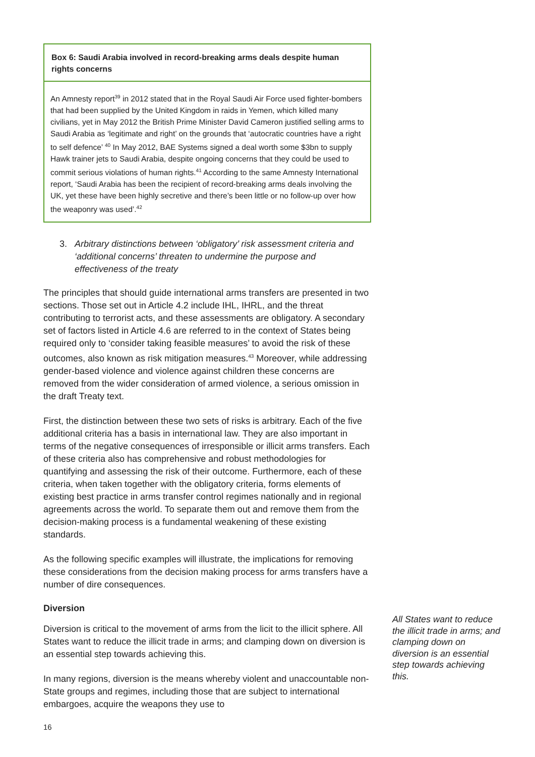Box 6: Saudi Arabia involved in record-breaking arms deals despite human rights concerns
An Amnesty report<sup>39</sup> in 2012 stated that in the Royal Saudi Air Force used fighter-bombers that had been supplied by the United Kingdom in raids in Yemen, which killed many civilians, yet in May 2012 the British Prime Minister David Cameron justified selling arms to Saudi Arabia as ‘legitimate and right’ on the grounds that ‘autocratic countries have a right to self defence’ <sup>40</sup> In May 2012, BAE Systems signed a deal worth some $3bn to supply Hawk trainer jets to Saudi Arabia, despite ongoing concerns that they could be used to commit serious violations of human rights.<sup>41</sup> According to the same Amnesty International report, ‘Saudi Arabia has been the recipient of record-breaking arms deals involving the UK, yet these have been highly secretive and there’s been little or no follow-up over how the weaponry was used’.<sup>42</sup>
3. Arbitrary distinctions between ‘obligatory’ risk assessment criteria and ‘additional concerns’ threaten to undermine the purpose and effectiveness of the treaty
The principles that should guide international arms transfers are presented in two sections. Those set out in Article 4.2 include IHL, IHRL, and the threat contributing to terrorist acts, and these assessments are obligatory. A secondary set of factors listed in Article 4.6 are referred to in the context of States being required only to ‘consider taking feasible measures’ to avoid the risk of these outcomes, also known as risk mitigation measures.<sup>43</sup> Moreover, while addressing gender-based violence and violence against children these concerns are removed from the wider consideration of armed violence, a serious omission in the draft Treaty text.
First, the distinction between these two sets of risks is arbitrary. Each of the five additional criteria has a basis in international law. They are also important in terms of the negative consequences of irresponsible or illicit arms transfers. Each of these criteria also has comprehensive and robust methodologies for quantifying and assessing the risk of their outcome. Furthermore, each of these criteria, when taken together with the obligatory criteria, forms elements of existing best practice in arms transfer control regimes nationally and in regional agreements across the world. To separate them out and remove them from the decision-making process is a fundamental weakening of these existing standards.
As the following specific examples will illustrate, the implications for removing these considerations from the decision making process for arms transfers have a number of dire consequences.
Diversion
Diversion is critical to the movement of arms from the licit to the illicit sphere. All States want to reduce the illicit trade in arms; and clamping down on diversion is an essential step towards achieving this.
In many regions, diversion is the means whereby violent and unaccountable non-State groups and regimes, including those that are subject to international embargoes, acquire the weapons they use to
All States want to reduce the illicit trade in arms; and clamping down on diversion is an essential step towards achieving this.
16